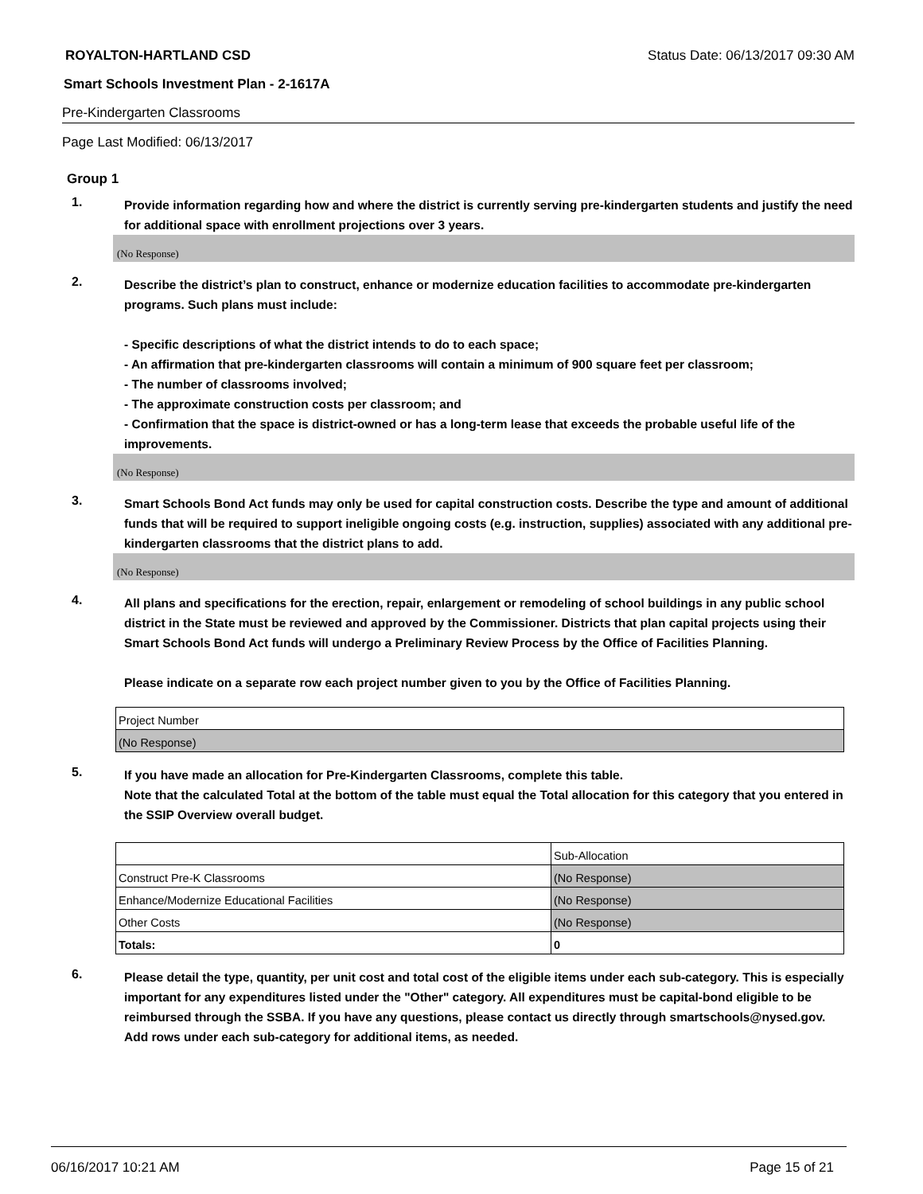ROYALTON-HARTLAND CSD Status Date: 06/13/2017 09:30 AM
Smart Schools Investment Plan - 2-1617A
Pre-Kindergarten Classrooms
Page Last Modified: 06/13/2017
Group 1
1.
Provide information regarding how and where the district is currently serving pre-kindergarten students and justify the need for additional space with enrollment projections over 3 years.
(No Response)
2.
Describe the district’s plan to construct, enhance or modernize education facilities to accommodate pre-kindergarten programs. Such plans must include:
- Specific descriptions of what the district intends to do to each space;
- An affirmation that pre-kindergarten classrooms will contain a minimum of 900 square feet per classroom;
- The number of classrooms involved;
- The approximate construction costs per classroom; and
- Confirmation that the space is district-owned or has a long-term lease that exceeds the probable useful life of the improvements.
(No Response)
3.
Smart Schools Bond Act funds may only be used for capital construction costs. Describe the type and amount of additional funds that will be required to support ineligible ongoing costs (e.g. instruction, supplies) associated with any additional pre-kindergarten classrooms that the district plans to add.
(No Response)
4.
All plans and specifications for the erection, repair, enlargement or remodeling of school buildings in any public school district in the State must be reviewed and approved by the Commissioner. Districts that plan capital projects using their Smart Schools Bond Act funds will undergo a Preliminary Review Process by the Office of Facilities Planning.
Please indicate on a separate row each project number given to you by the Office of Facilities Planning.
| Project Number |
| (No Response) |
5.
If you have made an allocation for Pre-Kindergarten Classrooms, complete this table.
Note that the calculated Total at the bottom of the table must equal the Total allocation for this category that you entered in the SSIP Overview overall budget.
| | Sub-Allocation |
| Construct Pre-K Classrooms | (No Response) |
| Enhance/Modernize Educational Facilities | (No Response) |
| Other Costs | (No Response) |
| Totals: | 0 |
6.
Please detail the type, quantity, per unit cost and total cost of the eligible items under each sub-category. This is especially important for any expenditures listed under the "Other" category. All expenditures must be capital-bond eligible to be reimbursed through the SSBA. If you have any questions, please contact us directly through smartschools@nysed.gov.
Add rows under each sub-category for additional items, as needed.
06/16/2017 10:21 AM Page 15 of 21